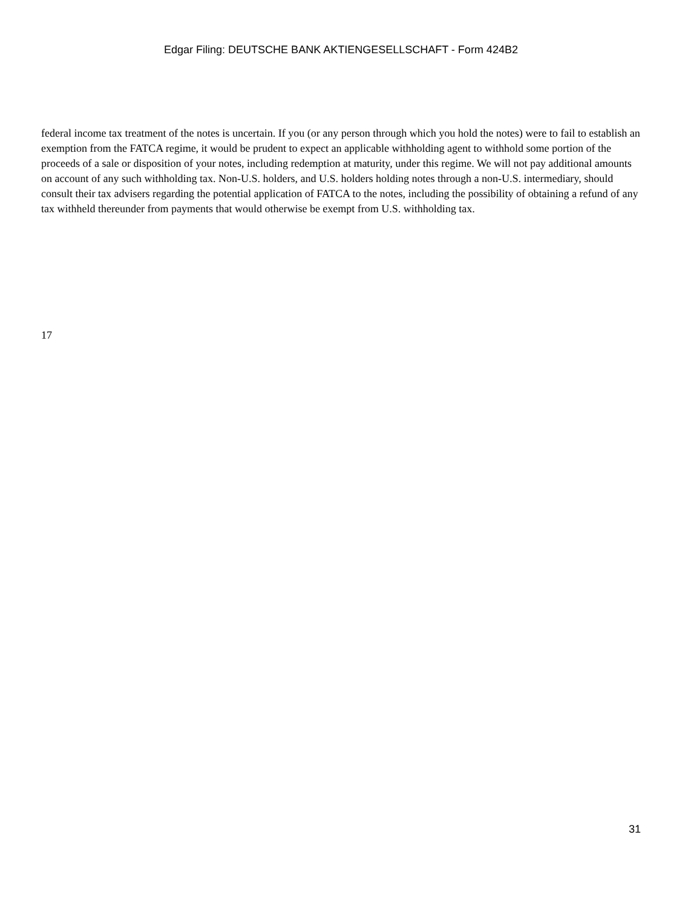Edgar Filing: DEUTSCHE BANK AKTIENGESELLSCHAFT - Form 424B2
federal income tax treatment of the notes is uncertain. If you (or any person through which you hold the notes) were to fail to establish an exemption from the FATCA regime, it would be prudent to expect an applicable withholding agent to withhold some portion of the proceeds of a sale or disposition of your notes, including redemption at maturity, under this regime. We will not pay additional amounts on account of any such withholding tax. Non-U.S. holders, and U.S. holders holding notes through a non-U.S. intermediary, should consult their tax advisers regarding the potential application of FATCA to the notes, including the possibility of obtaining a refund of any tax withheld thereunder from payments that would otherwise be exempt from U.S. withholding tax.
17
31